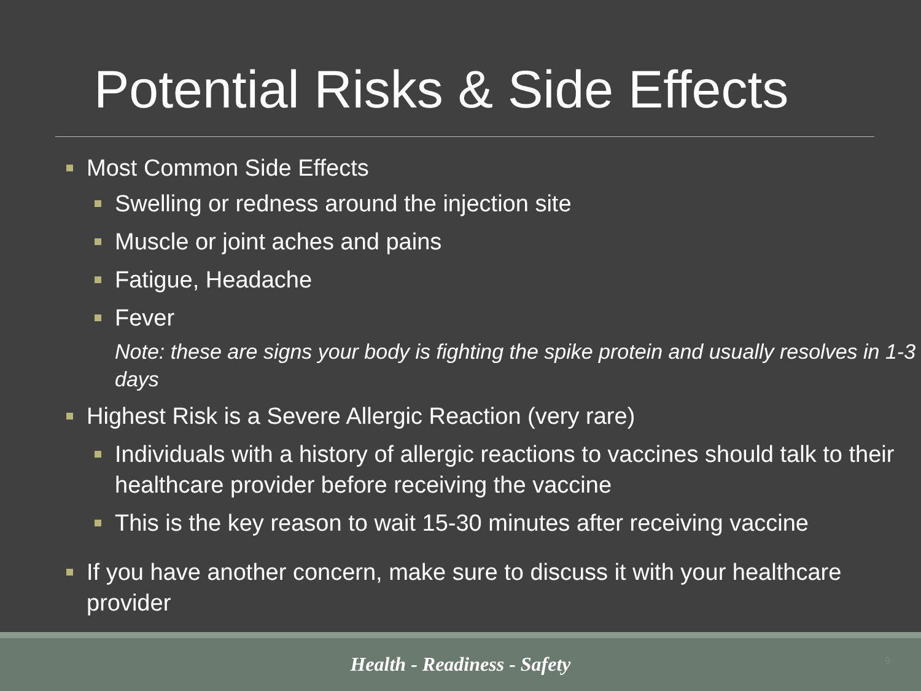Potential Risks & Side Effects
Most Common Side Effects
Swelling or redness around the injection site
Muscle or joint aches and pains
Fatigue, Headache
Fever
Note: these are signs your body is fighting the spike protein and usually resolves in 1-3 days
Highest Risk is a Severe Allergic Reaction (very rare)
Individuals with a history of allergic reactions to vaccines should talk to their healthcare provider before receiving the vaccine
This is the key reason to wait 15-30 minutes after receiving vaccine
If you have another concern, make sure to discuss it with your healthcare provider
Health - Readiness - Safety
9